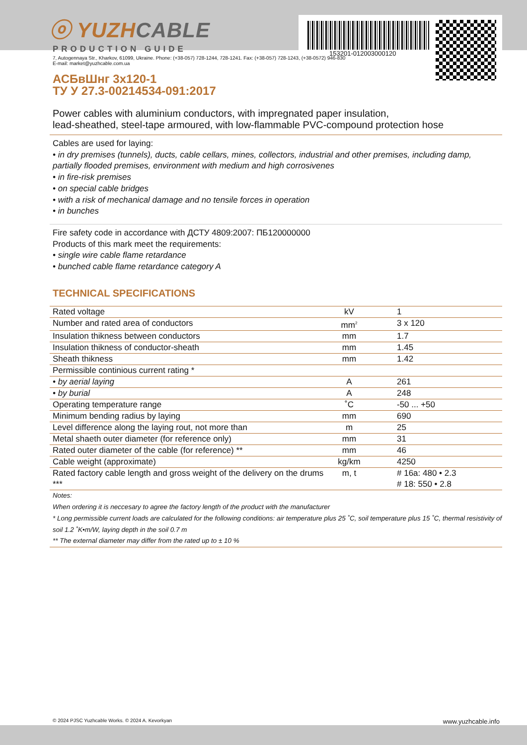153201-012003000120
ⓞ YUZHCABLE
PRODUCTION GUIDE
7, Autogennaya Str., Kharkov, 61099, Ukraine. Phone: (+38-057) 728-1244, 728-1241. Fax: (+38-057) 728-1243, (+38-0572) 946-830
E-mail: market@yuzhcable.com.ua
АСБвШнг 3х120-1
ТУ У 27.3-00214534-091:2017
Power cables with aluminium conductors, with impregnated paper insulation,
lead-sheathed, steel-tape armoured, with low-flammable PVC-compound protection hose
Cables are used for laying:
• in dry premises (tunnels), ducts, cable cellars, mines, collectors, industrial and other premises, including damp, partially flooded premises, environment with medium and high corrosivenes
• in fire-risk premises
• on special cable bridges
• with a risk of mechanical damage and no tensile forces in operation
• in bunches
Fire safety code in accordance with ДСТУ 4809:2007: ПБ120000000
Products of this mark meet the requirements:
• single wire cable flame retardance
• bunched cable flame retardance category A
TECHNICAL SPECIFICATIONS
| Rated voltage | kV | 1 |
| Number and rated area of conductors | mm<sup>2</sup> | 3 x 120 |
| Insulation thikness between conductors | mm | 1.7 |
| Insulation thikness of conductor-sheath | mm | 1.45 |
| Sheath thikness | mm | 1.42 |
| Permissible continious current rating * | | |
| • by aerial laying | A | 261 |
| • by burial | A | 248 |
| Operating temperature range | ˚C | -50 ... +50 |
| Minimum bending radius by laying | mm | 690 |
| Level difference along the laying rout, not more than | m | 25 |
| Metal shaeth outer diameter (for reference only) | mm | 31 |
| Rated outer diameter of the cable (for reference) ** | mm | 46 |
| Cable weight (approximate) | kg/km | 4250 |
| Rated factory cable length and gross weight of the delivery on the drums *** | m, t | # 16a: 480 • 2.3 # 18: 550 • 2.8 |
Notes:
When ordering it is neccesary to agree the factory length of the product with the manufacturer
* Long permissible current loads are calculated for the following conditions: air temperature plus 25 ˚C, soil temperature plus 15 ˚C, thermal resistivity of soil 1.2 ˚K•m/W, laying depth in the soil 0.7 m
** The external diameter may differ from the rated up to ± 10 %
© 2024 PJSC Yuzhcable Works. © 2024 A. Kevorkyan www.yuzhcable.info